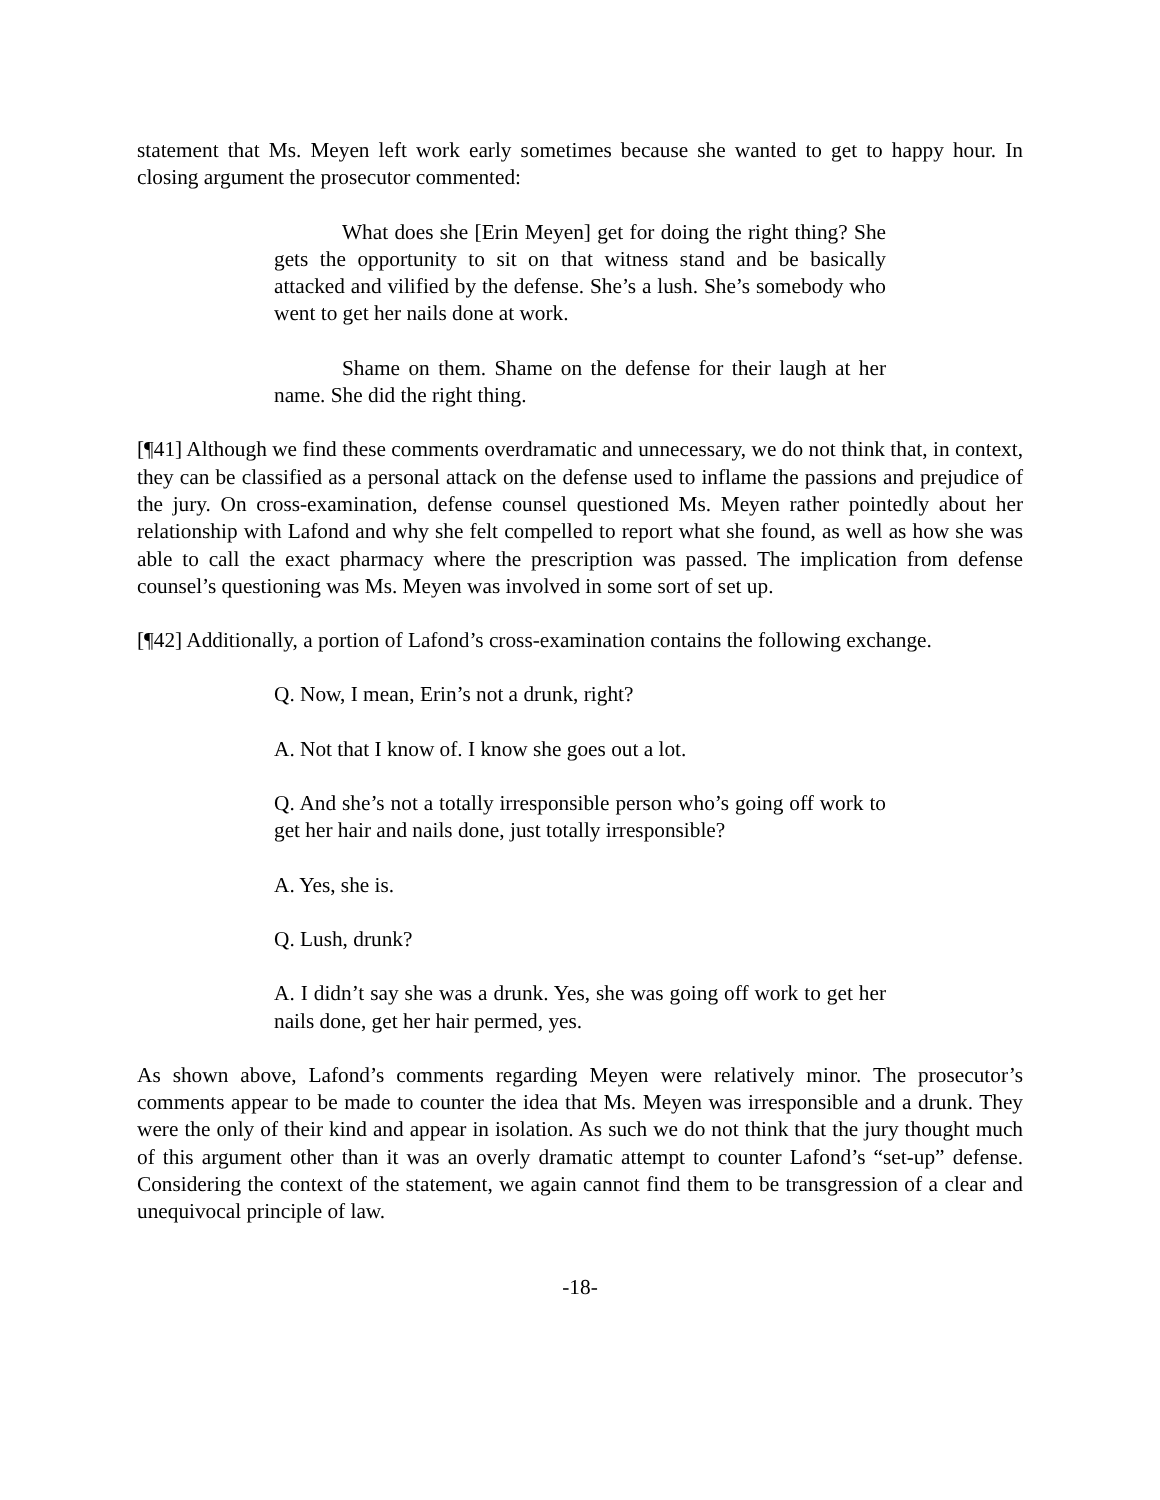statement that Ms. Meyen left work early sometimes because she wanted to get to happy hour. In closing argument the prosecutor commented:
What does she [Erin Meyen] get for doing the right thing? She gets the opportunity to sit on that witness stand and be basically attacked and vilified by the defense. She’s a lush. She’s somebody who went to get her nails done at work.
Shame on them. Shame on the defense for their laugh at her name. She did the right thing.
[¶41] Although we find these comments overdramatic and unnecessary, we do not think that, in context, they can be classified as a personal attack on the defense used to inflame the passions and prejudice of the jury. On cross-examination, defense counsel questioned Ms. Meyen rather pointedly about her relationship with Lafond and why she felt compelled to report what she found, as well as how she was able to call the exact pharmacy where the prescription was passed. The implication from defense counsel’s questioning was Ms. Meyen was involved in some sort of set up.
[¶42] Additionally, a portion of Lafond’s cross-examination contains the following exchange.
Q. Now, I mean, Erin’s not a drunk, right?
A. Not that I know of. I know she goes out a lot.
Q. And she’s not a totally irresponsible person who’s going off work to get her hair and nails done, just totally irresponsible?
A. Yes, she is.
Q. Lush, drunk?
A. I didn’t say she was a drunk. Yes, she was going off work to get her nails done, get her hair permed, yes.
As shown above, Lafond’s comments regarding Meyen were relatively minor. The prosecutor’s comments appear to be made to counter the idea that Ms. Meyen was irresponsible and a drunk. They were the only of their kind and appear in isolation. As such we do not think that the jury thought much of this argument other than it was an overly dramatic attempt to counter Lafond’s “set-up” defense. Considering the context of the statement, we again cannot find them to be transgression of a clear and unequivocal principle of law.
-18-